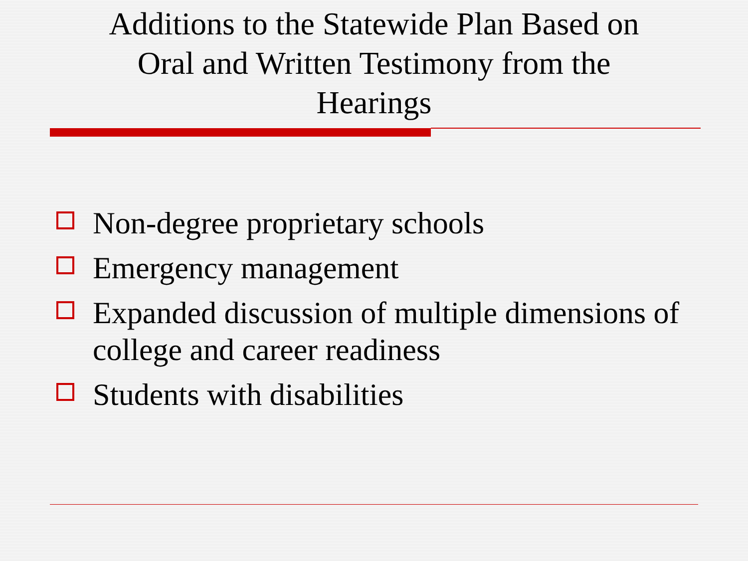Additions to the Statewide Plan Based on
Oral and Written Testimony from the
Hearings
Non-degree proprietary schools
Emergency management
Expanded discussion of multiple dimensions of college and career readiness
Students with disabilities